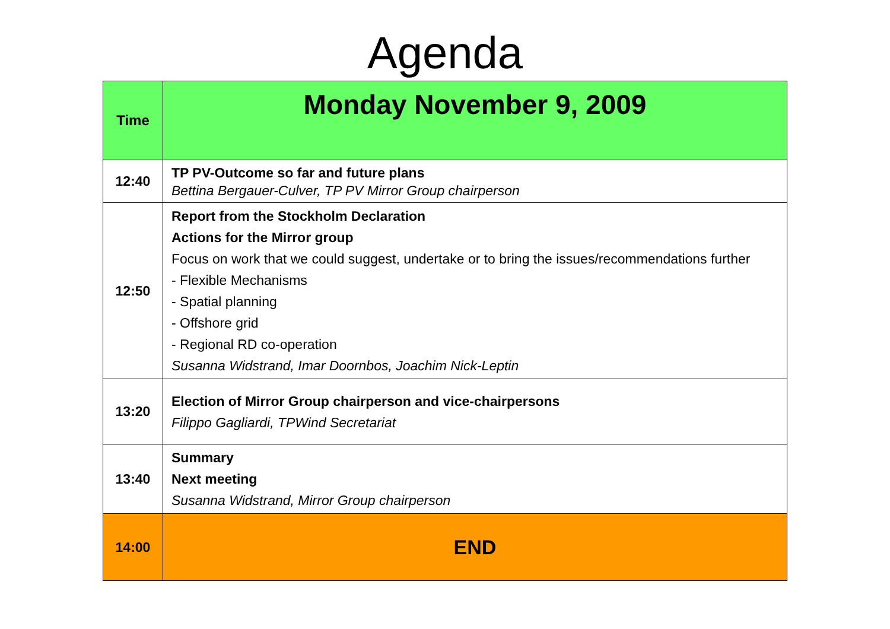Agenda
| Time | Monday November 9, 2009 |
| --- | --- |
| 12:40 | TP PV-Outcome so far and future plans Bettina Bergauer-Culver, TP PV Mirror Group chairperson |
| 12:50 | Report from the Stockholm Declaration Actions for the Mirror group Focus on work that we could suggest, undertake or to bring the issues/recommendations further - Flexible Mechanisms - Spatial planning - Offshore grid - Regional RD co-operation Susanna Widstrand, Imar Doornbos, Joachim Nick-Leptin |
| 13:20 | Election of Mirror Group chairperson and vice-chairpersons Filippo Gagliardi, TPWind Secretariat |
| 13:40 | Summary Next meeting Susanna Widstrand, Mirror Group chairperson |
| 14:00 | END |